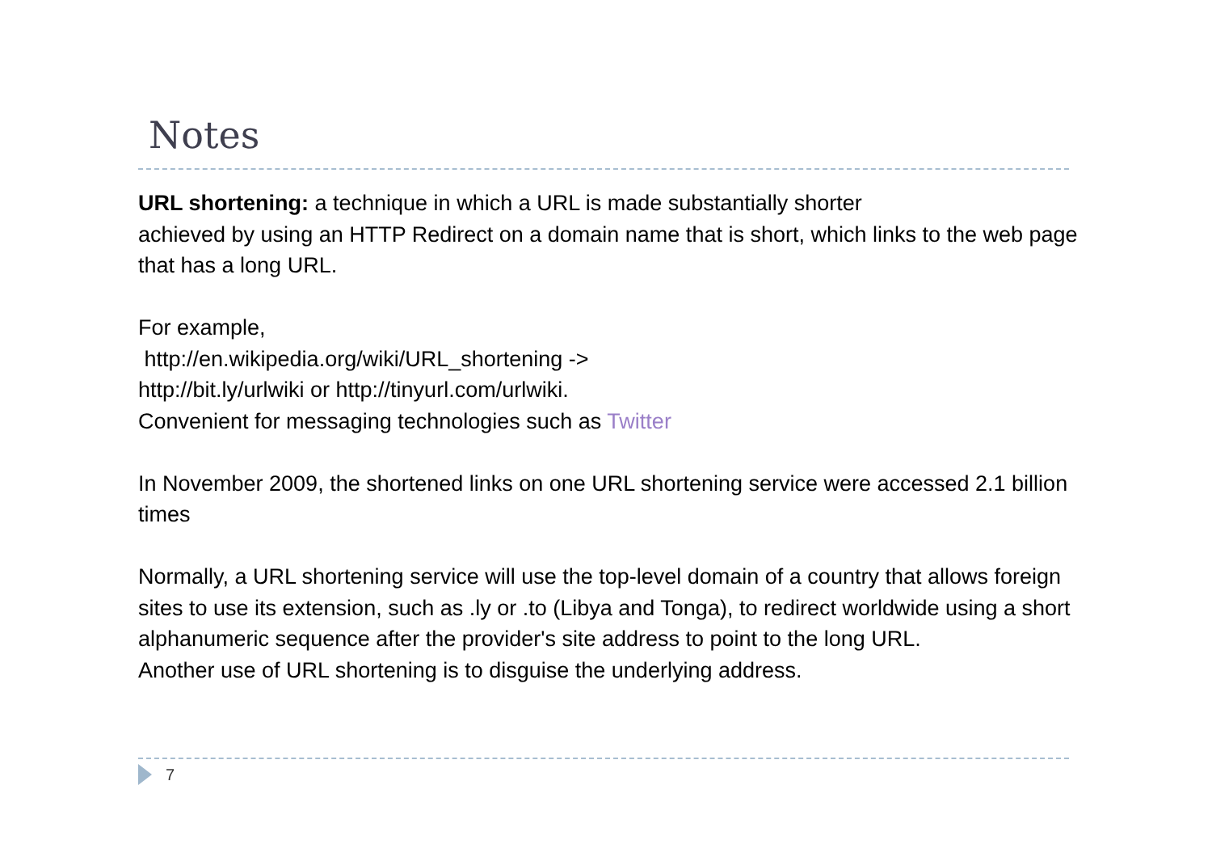Notes
URL shortening: a technique in which a URL is made substantially shorter
achieved by using an HTTP Redirect on a domain name that is short, which links to the web page that has a long URL.
For example,
http://en.wikipedia.org/wiki/URL_shortening ->
http://bit.ly/urlwiki or http://tinyurl.com/urlwiki.
Convenient for messaging technologies such as Twitter
In November 2009, the shortened links on one URL shortening service were accessed 2.1 billion times
Normally, a URL shortening service will use the top-level domain of a country that allows foreign sites to use its extension, such as .ly or .to (Libya and Tonga), to redirect worldwide using a short alphanumeric sequence after the provider's site address to point to the long URL.
Another use of URL shortening is to disguise the underlying address.
7